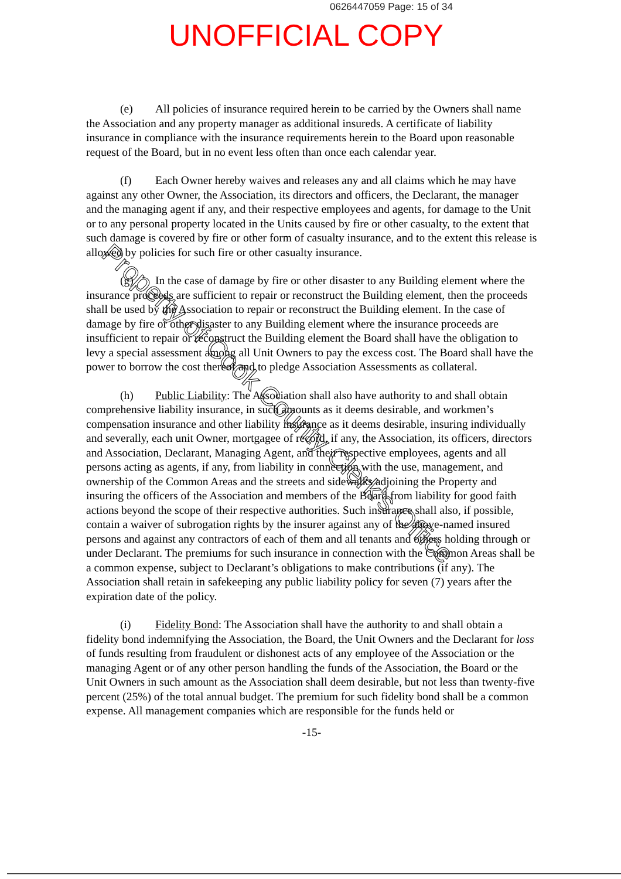0626447059 Page: 15 of 34
UNOFFICIAL COPY
(e) All policies of insurance required herein to be carried by the Owners shall name the Association and any property manager as additional insureds. A certificate of liability insurance in compliance with the insurance requirements herein to the Board upon reasonable request of the Board, but in no event less often than once each calendar year.
(f) Each Owner hereby waives and releases any and all claims which he may have against any other Owner, the Association, its directors and officers, the Declarant, the manager and the managing agent if any, and their respective employees and agents, for damage to the Unit or to any personal property located in the Units caused by fire or other casualty, to the extent that such damage is covered by fire or other form of casualty insurance, and to the extent this release is allowed by policies for such fire or other casualty insurance.
(g) In the case of damage by fire or other disaster to any Building element where the insurance proceeds are sufficient to repair or reconstruct the Building element, then the proceeds shall be used by the Association to repair or reconstruct the Building element. In the case of damage by fire or other disaster to any Building element where the insurance proceeds are insufficient to repair or reconstruct the Building element the Board shall have the obligation to levy a special assessment among all Unit Owners to pay the excess cost. The Board shall have the power to borrow the cost thereof and to pledge Association Assessments as collateral.
(h) Public Liability: The Association shall also have authority to and shall obtain comprehensive liability insurance, in such amounts as it deems desirable, and workmen’s compensation insurance and other liability insurance as it deems desirable, insuring individually and severally, each unit Owner, mortgagee of record, if any, the Association, its officers, directors and Association, Declarant, Managing Agent, and their respective employees, agents and all persons acting as agents, if any, from liability in connection with the use, management, and ownership of the Common Areas and the streets and sidewalks adjoining the Property and insuring the officers of the Association and members of the Board from liability for good faith actions beyond the scope of their respective authorities. Such insurance shall also, if possible, contain a waiver of subrogation rights by the insurer against any of the above-named insured persons and against any contractors of each of them and all tenants and others holding through or under Declarant. The premiums for such insurance in connection with the Common Areas shall be a common expense, subject to Declarant’s obligations to make contributions (if any). The Association shall retain in safekeeping any public liability policy for seven (7) years after the expiration date of the policy.
(i) Fidelity Bond: The Association shall have the authority to and shall obtain a fidelity bond indemnifying the Association, the Board, the Unit Owners and the Declarant for loss of funds resulting from fraudulent or dishonest acts of any employee of the Association or the managing Agent or of any other person handling the funds of the Association, the Board or the Unit Owners in such amount as the Association shall deem desirable, but not less than twenty-five percent (25%) of the total annual budget. The premium for such fidelity bond shall be a common expense. All management companies which are responsible for the funds held or
-15-
Property of Cook County Clerk's Office